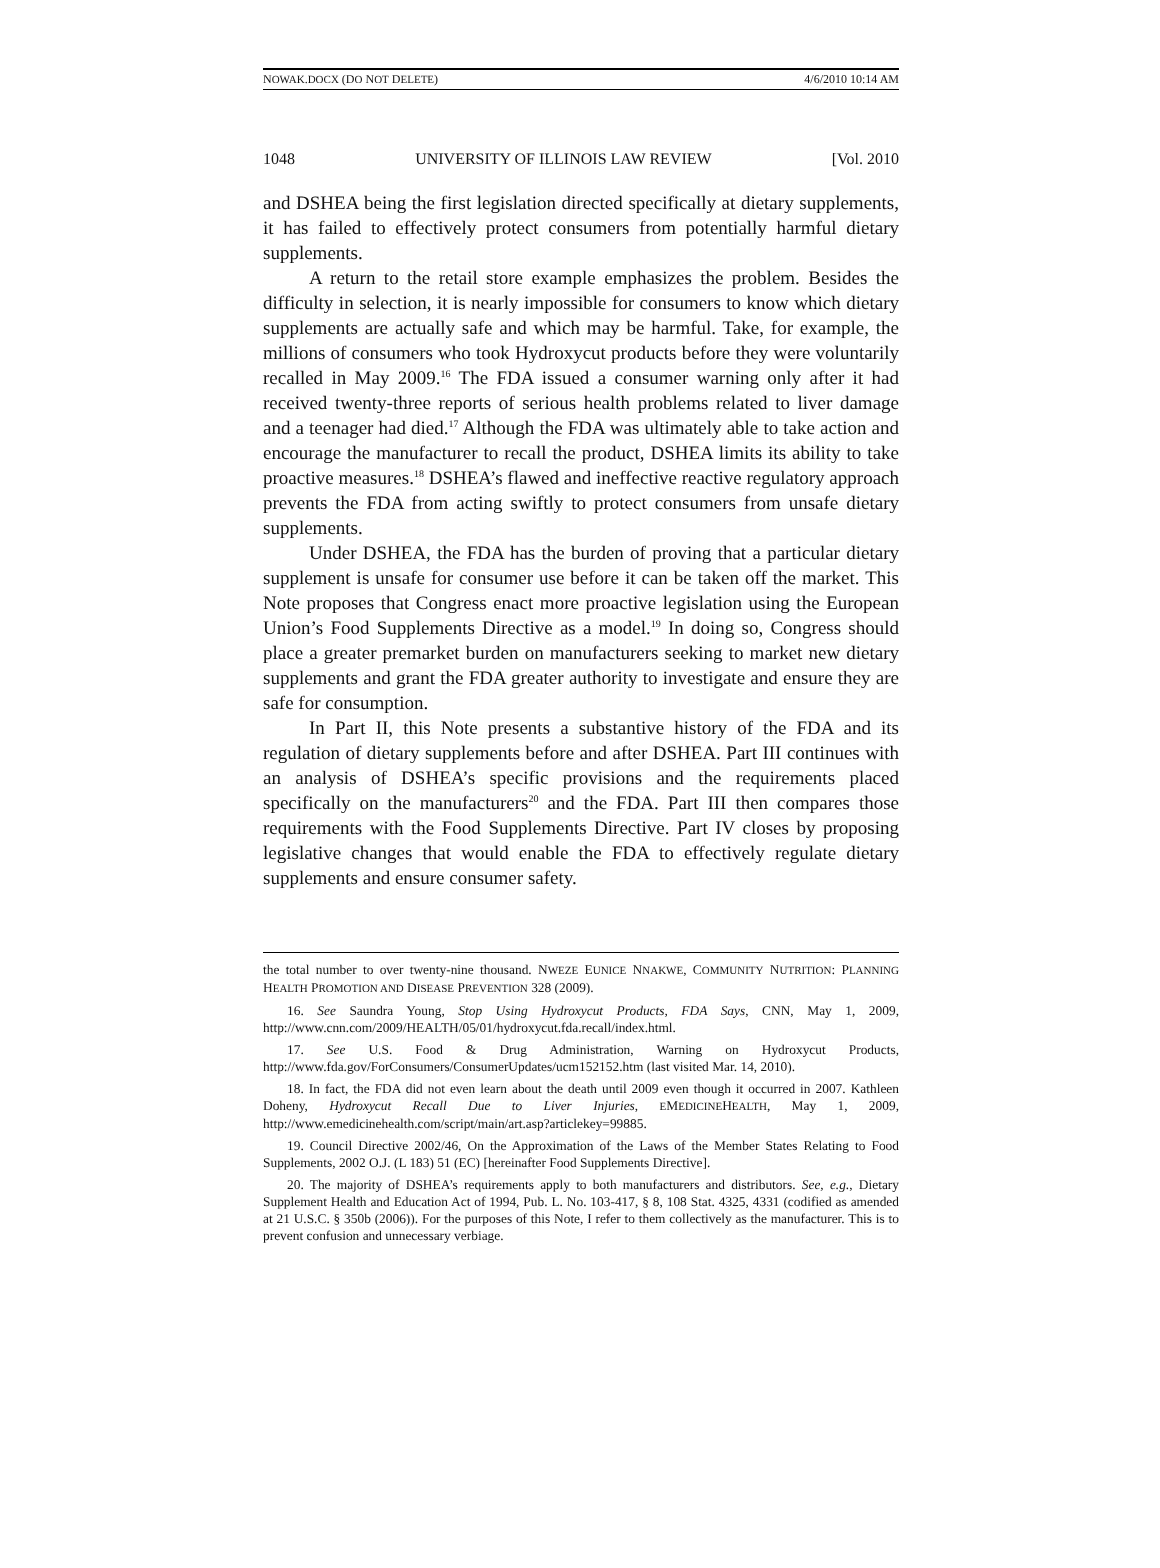NOWAK.DOCX (DO NOT DELETE) 4/6/2010 10:14 AM
1048 UNIVERSITY OF ILLINOIS LAW REVIEW [Vol. 2010
and DSHEA being the first legislation directed specifically at dietary supplements, it has failed to effectively protect consumers from potentially harmful dietary supplements.
A return to the retail store example emphasizes the problem. Besides the difficulty in selection, it is nearly impossible for consumers to know which dietary supplements are actually safe and which may be harmful. Take, for example, the millions of consumers who took Hydroxycut products before they were voluntarily recalled in May 2009.<sup>16</sup> The FDA issued a consumer warning only after it had received twenty-three reports of serious health problems related to liver damage and a teenager had died.<sup>17</sup> Although the FDA was ultimately able to take action and encourage the manufacturer to recall the product, DSHEA limits its ability to take proactive measures.<sup>18</sup> DSHEA’s flawed and ineffective reactive regulatory approach prevents the FDA from acting swiftly to protect consumers from unsafe dietary supplements.
Under DSHEA, the FDA has the burden of proving that a particular dietary supplement is unsafe for consumer use before it can be taken off the market. This Note proposes that Congress enact more proactive legislation using the European Union’s Food Supplements Directive as a model.<sup>19</sup> In doing so, Congress should place a greater premarket burden on manufacturers seeking to market new dietary supplements and grant the FDA greater authority to investigate and ensure they are safe for consumption.
In Part II, this Note presents a substantive history of the FDA and its regulation of dietary supplements before and after DSHEA. Part III continues with an analysis of DSHEA’s specific provisions and the requirements placed specifically on the manufacturers<sup>20</sup> and the FDA. Part III then compares those requirements with the Food Supplements Directive. Part IV closes by proposing legislative changes that would enable the FDA to effectively regulate dietary supplements and ensure consumer safety.
the total number to over twenty-nine thousand. NWEZE EUNICE NNAKWE, COMMUNITY NUTRITION: PLANNING HEALTH PROMOTION AND DISEASE PREVENTION 328 (2009).
16. See Saundra Young, Stop Using Hydroxycut Products, FDA Says, CNN, May 1, 2009, http://www.cnn.com/2009/HEALTH/05/01/hydroxycut.fda.recall/index.html.
17. See U.S. Food & Drug Administration, Warning on Hydroxycut Products, http://www.fda.gov/ForConsumers/ConsumerUpdates/ucm152152.htm (last visited Mar. 14, 2010).
18. In fact, the FDA did not even learn about the death until 2009 even though it occurred in 2007. Kathleen Doheny, Hydroxycut Recall Due to Liver Injuries, EMEDICINEHEALTH, May 1, 2009, http://www.emedicinehealth.com/script/main/art.asp?articlekey=99885.
19. Council Directive 2002/46, On the Approximation of the Laws of the Member States Relating to Food Supplements, 2002 O.J. (L 183) 51 (EC) [hereinafter Food Supplements Directive].
20. The majority of DSHEA’s requirements apply to both manufacturers and distributors. See, e.g., Dietary Supplement Health and Education Act of 1994, Pub. L. No. 103-417, § 8, 108 Stat. 4325, 4331 (codified as amended at 21 U.S.C. § 350b (2006)). For the purposes of this Note, I refer to them collectively as the manufacturer. This is to prevent confusion and unnecessary verbiage.